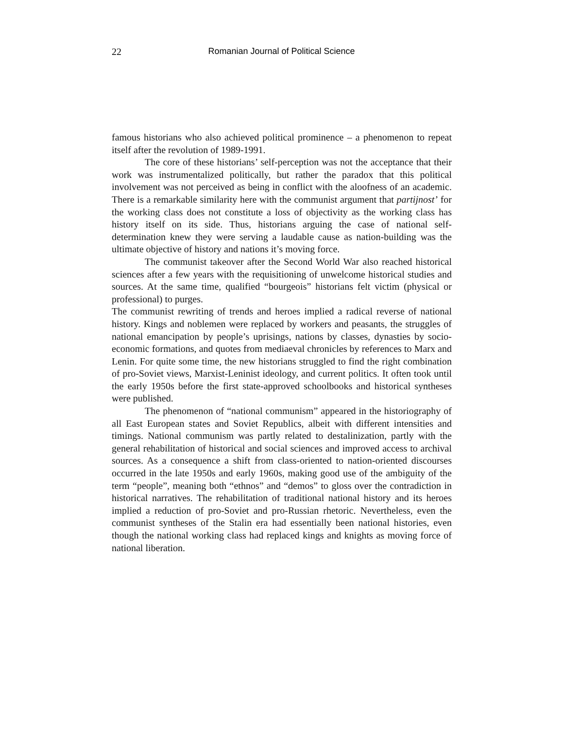22
Romanian Journal of Political Science
famous historians who also achieved political prominence – a phenomenon to repeat itself after the revolution of 1989-1991.
The core of these historians’ self-perception was not the acceptance that their work was instrumentalized politically, but rather the paradox that this political involvement was not perceived as being in conflict with the aloofness of an academic. There is a remarkable similarity here with the communist argument that partijnost’ for the working class does not constitute a loss of objectivity as the working class has history itself on its side. Thus, historians arguing the case of national self-determination knew they were serving a laudable cause as nation-building was the ultimate objective of history and nations it’s moving force.
The communist takeover after the Second World War also reached historical sciences after a few years with the requisitioning of unwelcome historical studies and sources. At the same time, qualified “bourgeois” historians felt victim (physical or professional) to purges.
The communist rewriting of trends and heroes implied a radical reverse of national history. Kings and noblemen were replaced by workers and peasants, the struggles of national emancipation by people’s uprisings, nations by classes, dynasties by socio-economic formations, and quotes from mediaeval chronicles by references to Marx and Lenin. For quite some time, the new historians struggled to find the right combination of pro-Soviet views, Marxist-Leninist ideology, and current politics. It often took until the early 1950s before the first state-approved schoolbooks and historical syntheses were published.
The phenomenon of “national communism” appeared in the historiography of all East European states and Soviet Republics, albeit with different intensities and timings. National communism was partly related to destalinization, partly with the general rehabilitation of historical and social sciences and improved access to archival sources. As a consequence a shift from class-oriented to nation-oriented discourses occurred in the late 1950s and early 1960s, making good use of the ambiguity of the term “people”, meaning both “ethnos” and “demos” to gloss over the contradiction in historical narratives. The rehabilitation of traditional national history and its heroes implied a reduction of pro-Soviet and pro-Russian rhetoric. Nevertheless, even the communist syntheses of the Stalin era had essentially been national histories, even though the national working class had replaced kings and knights as moving force of national liberation.